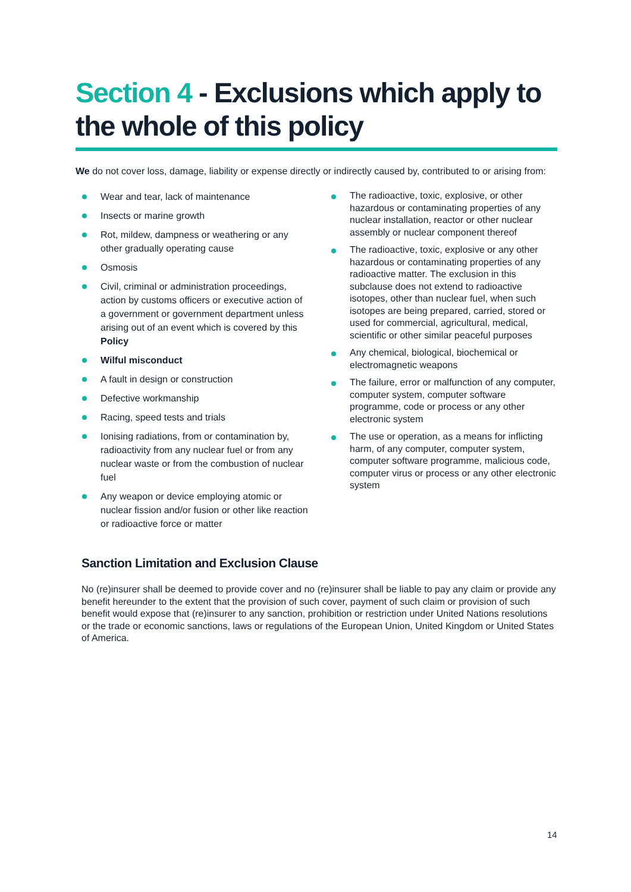Section 4 - Exclusions which apply to the whole of this policy
We do not cover loss, damage, liability or expense directly or indirectly caused by, contributed to or arising from:
Wear and tear, lack of maintenance
Insects or marine growth
Rot, mildew, dampness or weathering or any other gradually operating cause
Osmosis
Civil, criminal or administration proceedings, action by customs officers or executive action of a government or government department unless arising out of an event which is covered by this Policy
Wilful misconduct
A fault in design or construction
Defective workmanship
Racing, speed tests and trials
Ionising radiations, from or contamination by, radioactivity from any nuclear fuel or from any nuclear waste or from the combustion of nuclear fuel
Any weapon or device employing atomic or nuclear fission and/or fusion or other like reaction or radioactive force or matter
The radioactive, toxic, explosive, or other hazardous or contaminating properties of any nuclear installation, reactor or other nuclear assembly or nuclear component thereof
The radioactive, toxic, explosive or any other hazardous or contaminating properties of any radioactive matter. The exclusion in this subclause does not extend to radioactive isotopes, other than nuclear fuel, when such isotopes are being prepared, carried, stored or used for commercial, agricultural, medical, scientific or other similar peaceful purposes
Any chemical, biological, biochemical or electromagnetic weapons
The failure, error or malfunction of any computer, computer system, computer software programme, code or process or any other electronic system
The use or operation, as a means for inflicting harm, of any computer, computer system, computer software programme, malicious code, computer virus or process or any other electronic system
Sanction Limitation and Exclusion Clause
No (re)insurer shall be deemed to provide cover and no (re)insurer shall be liable to pay any claim or provide any benefit hereunder to the extent that the provision of such cover, payment of such claim or provision of such benefit would expose that (re)insurer to any sanction, prohibition or restriction under United Nations resolutions or the trade or economic sanctions, laws or regulations of the European Union, United Kingdom or United States of America.
14